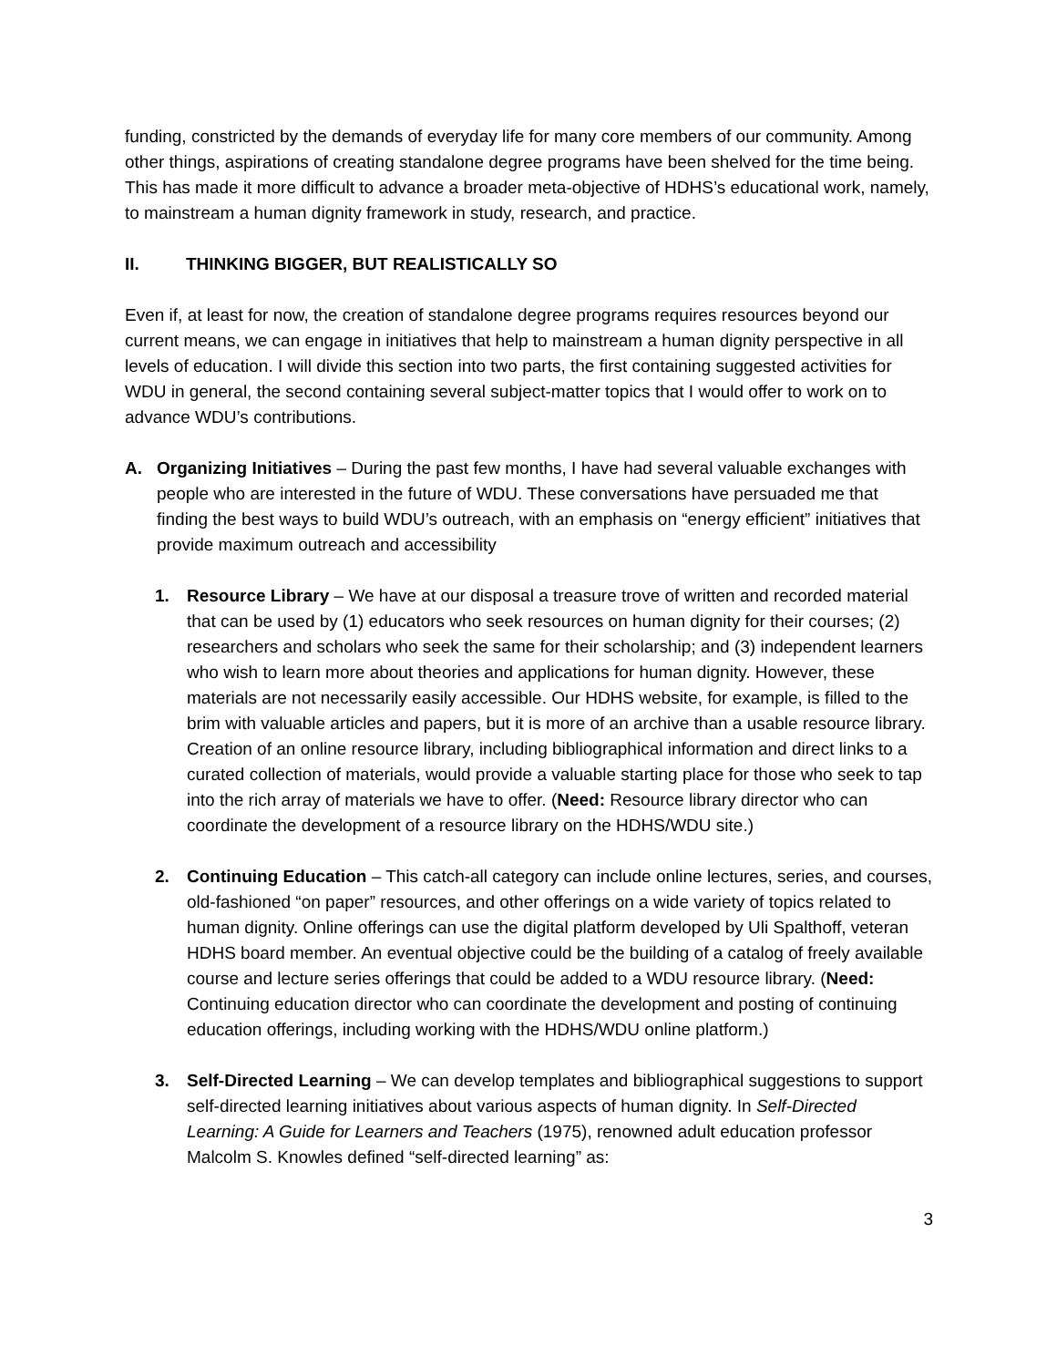funding, constricted by the demands of everyday life for many core members of our community. Among other things, aspirations of creating standalone degree programs have been shelved for the time being. This has made it more difficult to advance a broader meta-objective of HDHS’s educational work, namely, to mainstream a human dignity framework in study, research, and practice.
II. THINKING BIGGER, BUT REALISTICALLY SO
Even if, at least for now, the creation of standalone degree programs requires resources beyond our current means, we can engage in initiatives that help to mainstream a human dignity perspective in all levels of education. I will divide this section into two parts, the first containing suggested activities for WDU in general, the second containing several subject-matter topics that I would offer to work on to advance WDU’s contributions.
A. Organizing Initiatives – During the past few months, I have had several valuable exchanges with people who are interested in the future of WDU. These conversations have persuaded me that finding the best ways to build WDU’s outreach, with an emphasis on “energy efficient” initiatives that provide maximum outreach and accessibility
1. Resource Library – We have at our disposal a treasure trove of written and recorded material that can be used by (1) educators who seek resources on human dignity for their courses; (2) researchers and scholars who seek the same for their scholarship; and (3) independent learners who wish to learn more about theories and applications for human dignity. However, these materials are not necessarily easily accessible. Our HDHS website, for example, is filled to the brim with valuable articles and papers, but it is more of an archive than a usable resource library. Creation of an online resource library, including bibliographical information and direct links to a curated collection of materials, would provide a valuable starting place for those who seek to tap into the rich array of materials we have to offer. (Need: Resource library director who can coordinate the development of a resource library on the HDHS/WDU site.)
2. Continuing Education – This catch-all category can include online lectures, series, and courses, old-fashioned “on paper” resources, and other offerings on a wide variety of topics related to human dignity. Online offerings can use the digital platform developed by Uli Spalthoff, veteran HDHS board member. An eventual objective could be the building of a catalog of freely available course and lecture series offerings that could be added to a WDU resource library. (Need: Continuing education director who can coordinate the development and posting of continuing education offerings, including working with the HDHS/WDU online platform.)
3. Self-Directed Learning – We can develop templates and bibliographical suggestions to support self-directed learning initiatives about various aspects of human dignity. In Self-Directed Learning: A Guide for Learners and Teachers (1975), renowned adult education professor Malcolm S. Knowles defined “self-directed learning” as:
3